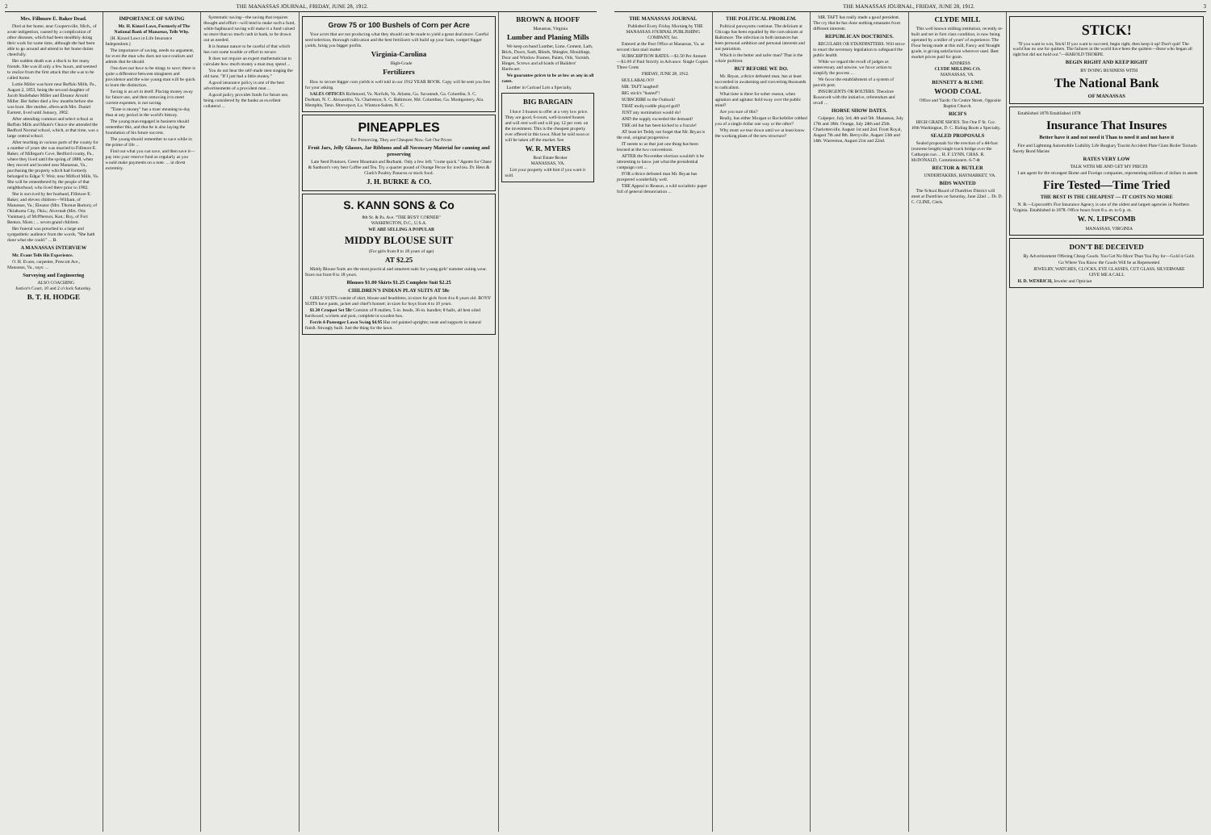2 THE MANASSAS JOURNAL, FRIDAY, JUNE 28, 1912.
Mrs. Fillmore E. Baker Dead.
Died at her home, near Coopersville, Mich., of acute indigestion, caused by a complication of other diseases, which had been stealthily doing their work for some time, although she had been able to go around and attend to her home duties cheerfully.
Her sudden death was a shock to her many friends. She was ill only a few hours, and seemed to realize from the first attack that she was to be called home.
Lottie Miller was born near Buffalo Mills, Pa., August 2, 1853, being the second daughter of Jacob Studebaker Miller and Eleanor Arnold Miller. Her father died a few months before she was born. Her mother, afterwards Mrs. Daniel Earnest, lived until January, 1902.
After attending common and select school at Buffalo Mills and Mann's Choice she attended the Bedford Normal school, which, at that time, was a large central school.
After teaching in various parts of the county for a number of years she was married to Fillmore E. Baker, of Millegan's Cove, Bedford county, Pa., where they lived until the spring of 1888, when they moved and located near Manassas, Va., purchasing the property which had formerly belonged to Edgar V. Weir, near Milford Mills, Va. She will be remembered by the people of that neighborhood, who lived there prior to 1902.
She is survived by her husband, Fillmore E. Baker, and eleven children—William, of Manassas, Va.; Eleanor (Mrs. Thomas Barton), of Oklahoma City, Okla.; Alvernah (Mrs. Otis Vaniman), of McPherson, Kan.; Roy, of Fort Benton, Mont.; ... seven grand children.
Her funeral was preached to a large and sympathetic audience from the words, "She hath done what she could." ... B.
A MANASSAS INTERVIEW
Mr. Evans Tells His Experience.
O. H. Evans, carpenter, Prescott Ave., Manassas, Va., says: ...
Surveying and Engineering
ALSO COACHING
Justice's Court, 10 and 2 o'clock Saturday.
B. T. H. HODGE
IMPORTANCE OF SAVING
Mr. H. Kinzel Laws, Formerly of The National Bank of Manassas, Tells Why.
[H. Kinzel Laws in Life Insurance Independent.]
The importance of saving, needs no argument, for even the man who does not save realizes and admits that he should.
One does not have to be stingy to save; there is quite a difference between stinginess and providence and the wise young man will be quick to learn the distinction.
Saving is an art in itself. Placing money away for future use, and then removing it to meet current expenses, is not saving.
"Time is money" has a truer meaning to-day than at any period in the world's history.
The young man engaged in business should remember this, and that he is also laying the foundation of his future success.
The young should remember to save while in the prime of life ...
Find out what you can save, and then save it—pay into your reserve fund as regularly as you would make payments on a note. ... in direst extremity.
Systematic saving—the saving that requires thought and effort—will tend to make such a fund, while haphazard saving will make it a fund valued no more than so much cash in bank, to be drawn out as needed.
It is human nature to be careful of that which has cost some trouble or effort to secure.
It does not require an expert mathematician to calculate how much money a man may spend ...
You do not hear the self-made men singing the old tune, "If I just had a little money."
A good insurance policy is one of the best advertisements of a provident man ...
A good policy provides funds for future use, being considered by the banks as excellent collateral ...
Grow 75 or 100 Bushels of Corn per Acre
Your acres that are not producing what they should can be made to yield a great deal more. Careful seed selection, thorough cultivation and the best fertilizers will build up your farm, compel bigger yields, bring you bigger profits.
Virginia-Carolina
High-Grade
Fertilizers
How to secure bigger corn yields is well told in our 1912 YEAR BOOK. Copy will be sent you free for your asking.
SALES OFFICES Richmond, Va. Norfolk, Va. Atlanta, Ga. Savannah, Ga. Columbia, S. C. Durham, N. C. Alexandria, Va. Charleston, S. C. Baltimore, Md. Columbus, Ga. Montgomery, Ala. Memphis, Tenn. Shreveport, La. Winston-Salem, N. C.
PINEAPPLES
For Preserving. They are Cheapest Now. Get Our Prices
Fruit Jars, Jelly Glasses, Jar Ribbons and all Necessary Material for canning and preserving
Late Seed Potatoes, Green Mountain and Burbank. Only a few left; "come quick." Agents for Chase & Sanborn's very best Coffee and Tea. Try a quarter pound of Orange Pecoe for iced tea. Dr. Hess & Clark's Poultry Panacea or stock food.
J. H. BURKE & CO.
S. KANN SONS & Co
8th St. & Pa. Ave. "THE BUSY CORNER"
WASHINGTON, D.C., U.S.A.
WE ARE SELLING A POPULAR
MIDDY BLOUSE SUIT
(For girls from 8 to 18 years of age)
AT $2.25
Middy Blouse Suits are the most practical and smartest suits for young girls' summer outing wear. Sizes run from 8 to 18 years.
Blouses $1.00 Skirts $1.25 Complete Suit $2.25
CHILDREN'S INDIAN PLAY SUITS AT 58c
GIRLS' SUITS consist of skirt, blouse and headdress, in sizes for girls from 4 to 8 years old. BOYS' SUITS have pants, jacket and chief's bonnet; in sizes for boys from 4 to 10 years.
$1.30 Croquet Set 58c Consists of 8 mallets, 5-in. heads, 36-in. handles; 8 balls, all best oiled hardwood; wickets and post, complete in wooden box.
Ferris 4-Passenger Lawn Swing $4.95 Has red painted uprights; seats and supports in natural finish. Strongly built. Just the thing for the lawn.
BROWN & HOOFF
Manassas, Virginia
Lumber and Planing Mills
We keep on hand Lumber, Lime, Cement, Lath, Brick, Doors, Sash, Blinds, Shingles, Mouldings, Door and Window Frames, Paints, Oils, Varnish, Hinges, Screws and all kinds of Builders' Hardware.
We guarantee prices to be as low as any in all cases.
Lumber in Carload Lots a Specialty.
BIG BARGAIN
I have 3 houses to offer at a very low price. They are good, 6-room, well-located houses and will rent well and will pay 12 per cent. on the investment. This is the cheapest property ever offered in this town. Must be sold soon or will be taken off the market. See
W. R. MYERS
Real Estate Broker
MANASSAS, VA.
List your property with him if you want it sold.
THE MANASSAS JOURNAL, FRIDAY, JUNE 28, 1912. 3
THE MANASSAS JOURNAL
Published Every Friday Morning by THE MANASSAS JOURNAL PUBLISHING COMPANY, Inc.
Entered at the Post Office at Manassas, Va. as second class mail matter
SUBSCRIPTION RATES.—$1.50 Per Annum—$1.00 if Paid Strictly in Advance. Single Copies Three Cents
FRIDAY, JUNE 28, 1912.
HULLABALOO!
MR. TAFT laughed!
BIG stick's "busted"!
SUBSCRIBE to the Outlook!
THAT mollycoddle played golf!
JUST any nomination would do!
AND the supply exceeded the demand!
THE old hat has been kicked to a frazzle!
AT least let Teddy not forget that Mr. Bryan is the real, original progressive.
IT seems to us that just one thing has been learned at the two conventions.
AFTER the November election wouldn't it be interesting to know just what the presidential campaign cost ...
FOR a thrice defeated man Mr. Bryan has prospered wonderfully well.
THE Appeal to Reason, a wild socialistic paper full of general denunciation ...
THE POLITICAL PROBLEM.
Political paroxysms continue. The delirium at Chicago has been equalled by the convulsions at Baltimore. The infection in both instances has been personal ambition and personal interests and not patriotism.
Which is the better and safer man? That is the whole problem.
BUT BEFORE WE DO.
Mr. Bryan, a thrice defeated man, has at least succeeded in awakening and converting thousands to radicalism.
What time is there for sober reason, when agitation and agitator hold sway over the public mind?
Are you sure of this?
Really, has either Morgan or Rockefeller robbed you of a single dollar one way or the other?
Why must we tear down until we at least know the working plans of the new structure?
MR. TAFT has really made a good president. The cry that he has done nothing emanates from different interests.
REPUBLICAN DOCTRINES.
REGULARS OR STANDPATTERS. Will strive to enact the necessary legislation to safeguard the public health.
While we regard the recall of judges as unnecessary and unwise, we favor action to simplify the process ...
We favor the establishment of a system of parcels post.
INSURGENTS OR BOLTERS. Theodore Roosevelt with the initiative, referendum and recall ...
HORSE SHOW DATES.
Culpeper, July 3rd, 4th and 5th. Manassas, July 17th and 18th. Orange, July 24th and 25th. Charlottesville, August 1st and 2nd. Front Royal, August 7th and 8th. Berryville, August 13th and 14th. Warrenton, August 21st and 22nd.
CLYDE MILL
This well known milling institution, recently re-built and set in first class condition, is now being operated by a miller of years' of experience. The Flour being made at this mill, Fancy and Straight grade, is giving satisfaction wherever used. Best market prices paid for grain.
ADDRESS
CLYDE MILLING CO.
MANASSAS, VA.
BENNETT & BLUME
WOOD COAL
Office and Yards: On Centre Street, Opposite Baptist Church.
RICH'S
HIGH GRADE SHOES. Ten One F St. Cor. 10th Washington, D. C. Riding Boots a Specialty.
SEALED PROPOSALS
Sealed proposals for the erection of a 44-foot (extreme length) single track bridge over the Catharpin run ... H. F. LYNN, CHAS. R. McDONALD, Commissioners. 6-7-4t
RECTOR & BUTLER
UNDERTAKERS, HAYMARKET, VA.
BIDS WANTED
The School Board of Dumfries District will meet at Dumfries on Saturday, June 22nd ... Dr. D. C. CLINE, Clerk.
STICK!
"If you want to win, Stick! If you want to succeed, begin right, then keep it up! Don't quit! The world has no use for quitters. The failures in the world have been the quitters—those who began all right but did not hold out."—HAROLD THORPE.
BEGIN RIGHT AND KEEP RIGHT
BY DOING BUSINESS WITH
The National Bank
OF MANASSAS
Established 1878 Established 1878
Insurance That Insures
Better have it and not need it Than to need it and not have it
Fire and Lightning Automobile Liability Life Burglary Tourist Accident Plate Glass Boiler Tornado Surety Bond Marine
RATES VERY LOW
TALK WITH ME AND GET MY PRICES
I am agent for the strongest Home and Foreign companies, representing millions of dollars in assets
Fire Tested—Time Tried
THE BEST IS THE CHEAPEST — IT COSTS NO MORE
N. B.—Lipscomb's Fire Insurance Agency is one of the oldest and largest agencies in Northern Virginia. Established in 1878. Office hours from 8 a. m. to 6 p. m.
W. N. LIPSCOMB
MANASSAS, VIRGINIA
DON'T BE DECEIVED
By Advertisement Offering Cheap Goods. You Get No More Than You Pay for—Gold is Gold.
Go Where You Know the Goods Will be as Represented
JEWELRY, WATCHES, CLOCKS, EYE GLASSES, CUT GLASS, SILVERWARE
GIVE ME A CALL
H. D. WENRICH, Jeweler and Optician